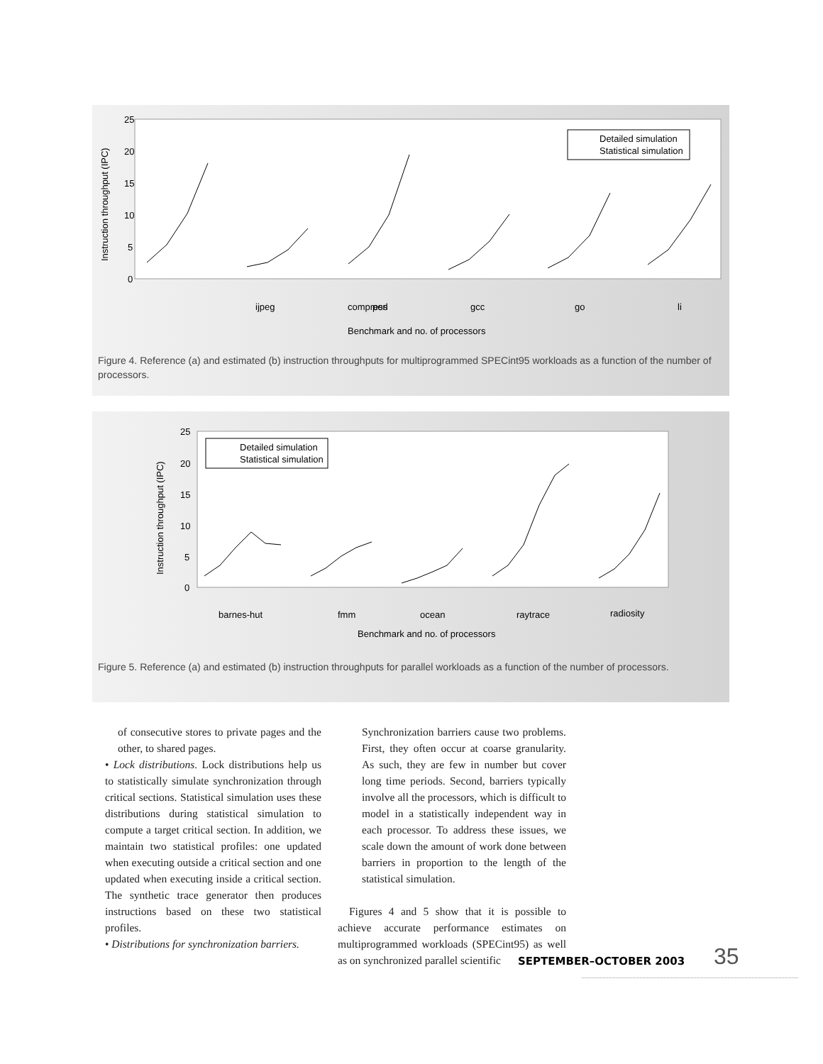25
20
15
10
5
0
Instruction throughput (IPC)
Detailed simulation
Statistical simulation
ijpeg
compress
perl
gcc
go
li
Benchmark and no. of processors
Figure 4. Reference (a) and estimated (b) instruction throughputs for multiprogrammed SPECint95 workloads as a function of the number of processors.
25
20
15
10
5
0
Instruction throughput (IPC)
Detailed simulation
Statistical simulation
barnes-hut
fmm
ocean
raytrace
radiosity
Benchmark and no. of processors
Figure 5. Reference (a) and estimated (b) instruction throughputs for parallel workloads as a function of the number of processors.
of consecutive stores to private pages and the other, to shared pages.
• Lock distributions. Lock distributions help us to statistically simulate synchronization through critical sections. Statistical simulation uses these distributions during statistical simulation to compute a target critical section. In addition, we maintain two statistical profiles: one updated when executing outside a critical section and one updated when executing inside a critical section. The synthetic trace generator then produces instructions based on these two statistical profiles.
• Distributions for synchronization barriers.
Synchronization barriers cause two problems. First, they often occur at coarse granularity. As such, they are few in number but cover long time periods. Second, barriers typically involve all the processors, which is difficult to model in a statistically independent way in each processor. To address these issues, we scale down the amount of work done between barriers in proportion to the length of the statistical simulation.
Figures 4 and 5 show that it is possible to achieve accurate performance estimates on multiprogrammed workloads (SPECint95) as well as on synchronized parallel scientific
SEPTEMBER–OCTOBER 2003 35